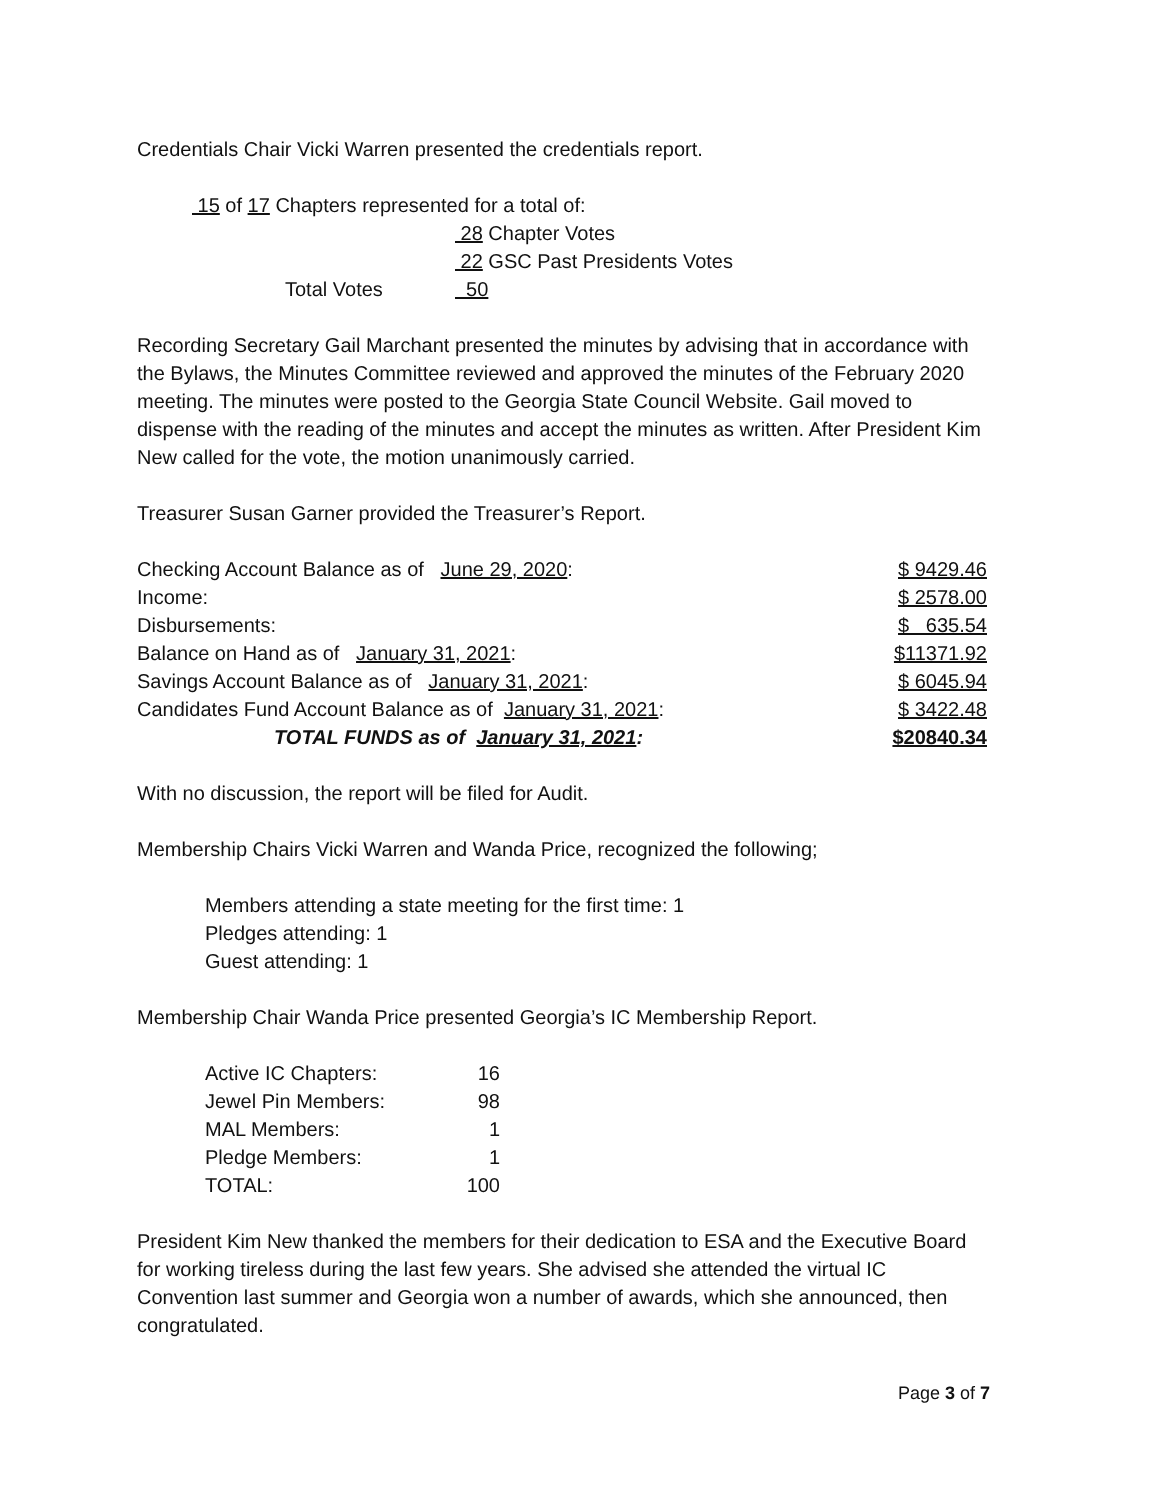Credentials Chair Vicki Warren presented the credentials report.
| 15 of 17 Chapters represented for a total of: | |
| | 28 Chapter Votes |
| | 22 GSC Past Presidents Votes |
| Total Votes | 50 |
Recording Secretary Gail Marchant presented the minutes by advising that in accordance with the Bylaws, the Minutes Committee reviewed and approved the minutes of the February 2020 meeting. The minutes were posted to the Georgia State Council Website. Gail moved to dispense with the reading of the minutes and accept the minutes as written. After President Kim New called for the vote, the motion unanimously carried.
Treasurer Susan Garner provided the Treasurer’s Report.
| Checking Account Balance as of June 29, 2020 : | $ 9429.46 |
| Income: | $ 2578.00 |
| Disbursements: | $ 635.54 |
| Balance on Hand as of January 31, 2021 : | $11371.92 |
| Savings Account Balance as of January 31, 2021 : | $ 6045.94 |
| Candidates Fund Account Balance as of January 31, 2021 : | $ 3422.48 |
| TOTAL FUNDS as of January 31, 2021 : | $20840.34 |
With no discussion, the report will be filed for Audit.
Membership Chairs Vicki Warren and Wanda Price, recognized the following;
Members attending a state meeting for the first time: 1
Pledges attending: 1
Guest attending: 1
Membership Chair Wanda Price presented Georgia’s IC Membership Report.
| Active IC Chapters: | 16 |
| Jewel Pin Members: | 98 |
| MAL Members: | 1 |
| Pledge Members: | 1 |
| TOTAL: | 100 |
President Kim New thanked the members for their dedication to ESA and the Executive Board for working tireless during the last few years. She advised she attended the virtual IC Convention last summer and Georgia won a number of awards, which she announced, then congratulated.
Page 3 of 7